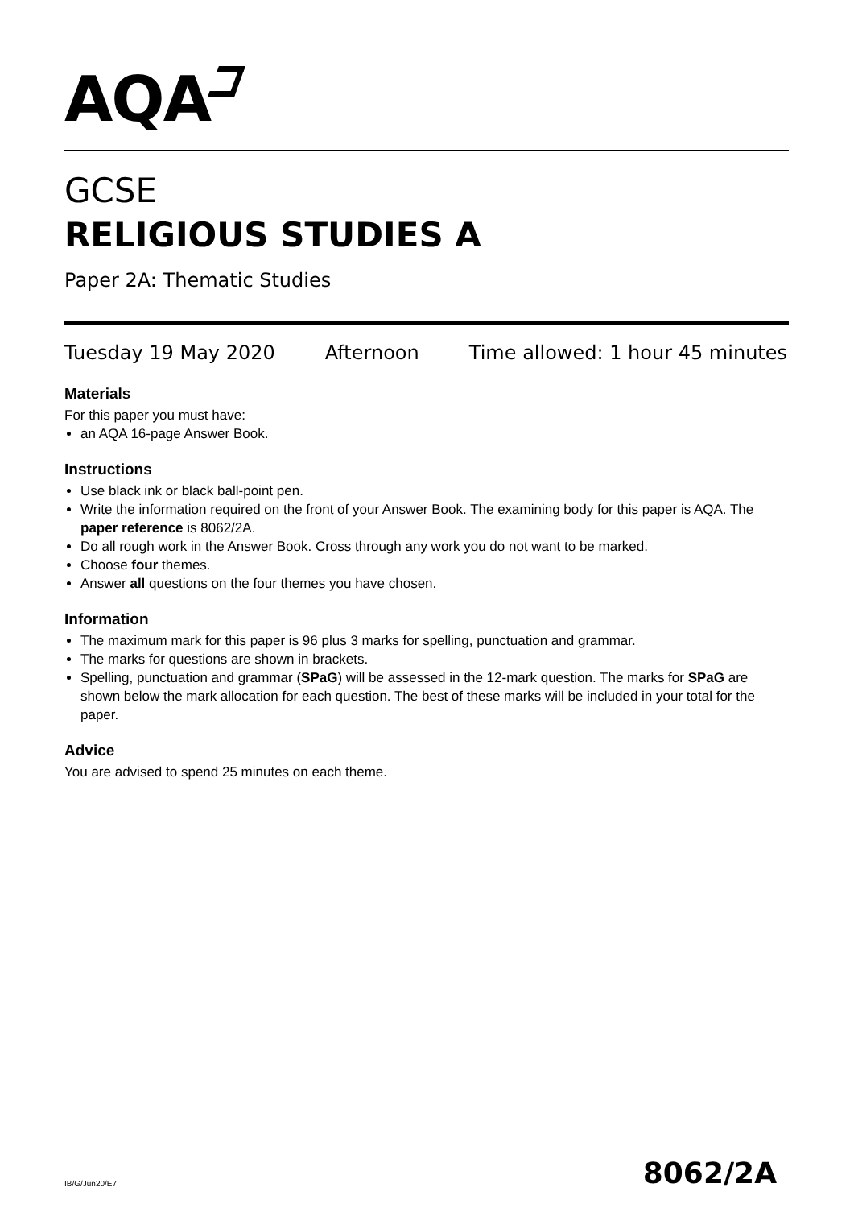AQA
GCSE
RELIGIOUS STUDIES A
Paper 2A: Thematic Studies
Tuesday 19 May 2020 Afternoon Time allowed: 1 hour 45 minutes
Materials
For this paper you must have:
an AQA 16-page Answer Book.
Instructions
Use black ink or black ball-point pen.
Write the information required on the front of your Answer Book. The examining body for this paper is AQA. The paper reference is 8062/2A.
Do all rough work in the Answer Book. Cross through any work you do not want to be marked.
Choose four themes.
Answer all questions on the four themes you have chosen.
Information
The maximum mark for this paper is 96 plus 3 marks for spelling, punctuation and grammar.
The marks for questions are shown in brackets.
Spelling, punctuation and grammar (SPaG) will be assessed in the 12-mark question. The marks for SPaG are shown below the mark allocation for each question. The best of these marks will be included in your total for the paper.
Advice
You are advised to spend 25 minutes on each theme.
IB/G/Jun20/E7 8062/2A